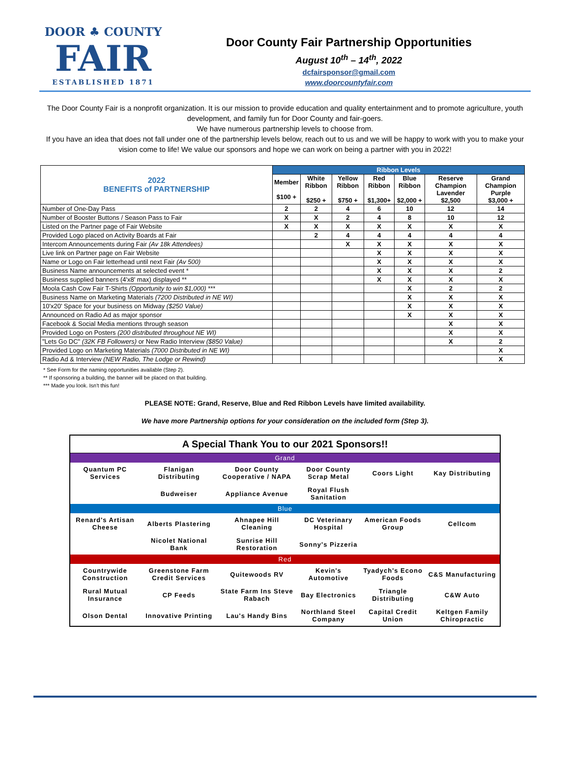DOOR ♣ COUNTY
FAIR
ESTABLISHED 1871
Door County Fair Partnership Opportunities
August 10<sup>th</sup> – 14<sup>th</sup>, 2022
dcfairsponsor@gmail.com
www.doorcountyfair.com
The Door County Fair is a nonprofit organization. It is our mission to provide education and quality entertainment and to promote agriculture, youth development, and family fun for Door County and fair-goers.
We have numerous partnership levels to choose from.
If you have an idea that does not fall under one of the partnership levels below, reach out to us and we will be happy to work with you to make your vision come to life! We value our sponsors and hope we can work on being a partner with you in 2022!
| 2022 BENEFITS of PARTNERSHIP | Ribbon Levels | | | | | | |
| --- | --- | --- | --- | --- | --- | --- | --- |
| | Member $100 + | White Ribbon $250 + | Yellow Ribbon $750 + | Red Ribbon $1,300+ | Blue Ribbon $2,000 + | Reserve Champion Lavender $2,500 | Grand Champion Purple $3,000 + |
| Number of One-Day Pass | 2 | 2 | 4 | 6 | 10 | 12 | 14 |
| Number of Booster Buttons / Season Pass to Fair | X | X | 2 | 4 | 8 | 10 | 12 |
| Listed on the Partner page of Fair Website | X | X | X | X | X | X | X |
| Provided Logo placed on Activity Boards at Fair | | 2 | 4 | 4 | 4 | 4 | 4 |
| Intercom Announcements during Fair (Av 18k Attendees) | | | X | X | X | X | X |
| Live link on Partner page on Fair Website | | | | X | X | X | X |
| Name or Logo on Fair letterhead until next Fair (Av 500) | | | | X | X | X | X |
| Business Name announcements at selected event * | | | | X | X | X | 2 |
| Business supplied banners (4'x8' max) displayed ** | | | | X | X | X | X |
| Moola Cash Cow Fair T-Shirts (Opportunity to win $1,000) *** | | | | | X | 2 | 2 |
| Business Name on Marketing Materials (7200 Distributed in NE WI) | | | | | X | X | X |
| 10'x20' Space for your business on Midway ($250 Value) | | | | | X | X | X |
| Announced on Radio Ad as major sponsor | | | | | X | X | X |
| Facebook & Social Media mentions through season | | | | | | X | X |
| Provided Logo on Posters (200 distributed throughout NE WI) | | | | | | X | X |
| "Lets Go DC" (32K FB Followers) or New Radio Interview ($850 Value) | | | | | | X | 2 |
| Provided Logo on Marketing Materials (7000 Distributed in NE WI) | | | | | | | X |
| Radio Ad & Interview (NEW Radio, The Lodge or Rewind) | | | | | | | X |
* See Form for the naming opportunities available (Step 2).
** If sponsoring a building, the banner will be placed on that building.
*** Made you look. Isn't this fun!
PLEASE NOTE: Grand, Reserve, Blue and Red Ribbon Levels have limited availability.
We have more Partnership options for your consideration on the included form (Step 3).
| A Special Thank You to our 2021 Sponsors!! | | | | | |
| Grand | | | | | |
| Quantum PC Services | Flanigan Distributing | Door County Cooperative / NAPA | Door County Scrap Metal | Coors Light | Kay Distributing |
| | Budweiser | Appliance Avenue | Royal Flush Sanitation | | |
| Blue | | | | | |
| Renard's Artisan Cheese | Alberts Plastering | Ahnapee Hill Cleaning | DC Veterinary Hospital | American Foods Group | Cellcom |
| | Nicolet National Bank | Sunrise Hill Restoration | Sonny's Pizzeria | | |
| Red | | | | | |
| Countrywide Construction | Greenstone Farm Credit Services | Quitewoods RV | Kevin's Automotive | Tyadych's Econo Foods | C&S Manufacturing |
| Rural Mutual Insurance | CP Feeds | State Farm Ins Steve Rabach | Bay Electronics | Triangle Distributing | C&W Auto |
| Olson Dental | Innovative Printing | Lau's Handy Bins | Northland Steel Company | Capital Credit Union | Keltgen Family Chiropractic |